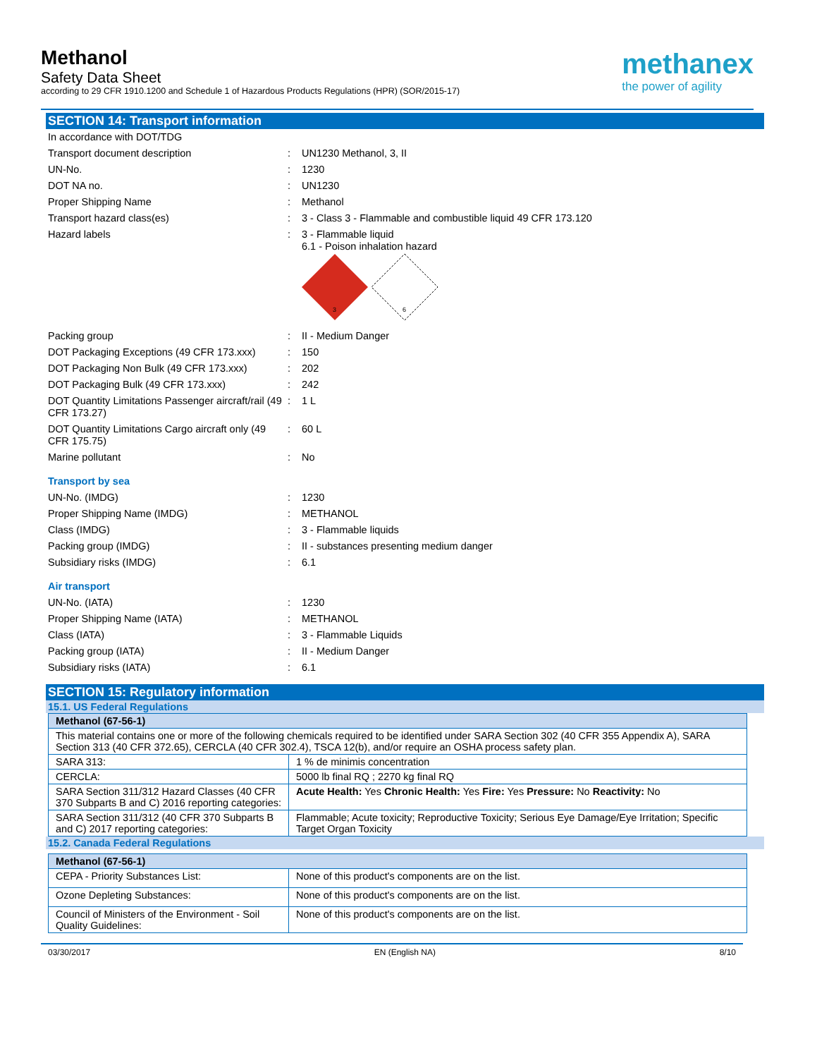Methanol
Safety Data Sheet
according to 29 CFR 1910.1200 and Schedule 1 of Hazardous Products Regulations (HPR) (SOR/2015-17)
methanex
the power of agility
SECTION 14: Transport information
In accordance with DOT/TDG
Transport document description: UN1230 Methanol, 3, II
UN-No.: 1230
DOT NA no.: UN1230
Proper Shipping Name: Methanol
Transport hazard class(es): 3 - Class 3 - Flammable and combustible liquid 49 CFR 173.120
Hazard labels: 3 - Flammable liquid
6.1 - Poison inhalation hazard
3
6
Packing group: II - Medium Danger
DOT Packaging Exceptions (49 CFR 173.xxx): 150
DOT Packaging Non Bulk (49 CFR 173.xxx): 202
DOT Packaging Bulk (49 CFR 173.xxx): 242
DOT Quantity Limitations Passenger aircraft/rail (49 CFR 173.27): 1 L
DOT Quantity Limitations Cargo aircraft only (49 CFR 175.75): 60 L
Marine pollutant: No
Transport by sea
UN-No. (IMDG): 1230
Proper Shipping Name (IMDG): METHANOL
Class (IMDG): 3 - Flammable liquids
Packing group (IMDG): II - substances presenting medium danger
Subsidiary risks (IMDG): 6.1
Air transport
UN-No. (IATA): 1230
Proper Shipping Name (IATA): METHANOL
Class (IATA): 3 - Flammable Liquids
Packing group (IATA): II - Medium Danger
Subsidiary risks (IATA): 6.1
SECTION 15: Regulatory information
15.1. US Federal Regulations
| Methanol (67-56-1) | |
| This material contains one or more of the following chemicals required to be identified under SARA Section 302 (40 CFR 355 Appendix A), SARA Section 313 (40 CFR 372.65), CERCLA (40 CFR 302.4), TSCA 12(b), and/or require an OSHA process safety plan. | |
| SARA 313: | 1 % de minimis concentration |
| CERCLA: | 5000 lb final RQ ; 2270 kg final RQ |
| SARA Section 311/312 Hazard Classes (40 CFR 370 Subparts B and C) 2016 reporting categories: | Acute Health: Yes Chronic Health: Yes Fire: Yes Pressure: No Reactivity: No |
| SARA Section 311/312 (40 CFR 370 Subparts B and C) 2017 reporting categories: | Flammable; Acute toxicity; Reproductive Toxicity; Serious Eye Damage/Eye Irritation; Specific Target Organ Toxicity |
15.2. Canada Federal Regulations
| Methanol (67-56-1) | |
| CEPA - Priority Substances List: | None of this product's components are on the list. |
| Ozone Depleting Substances: | None of this product's components are on the list. |
| Council of Ministers of the Environment - Soil Quality Guidelines: | None of this product's components are on the list. |
03/30/2017 EN (English NA) 8/10